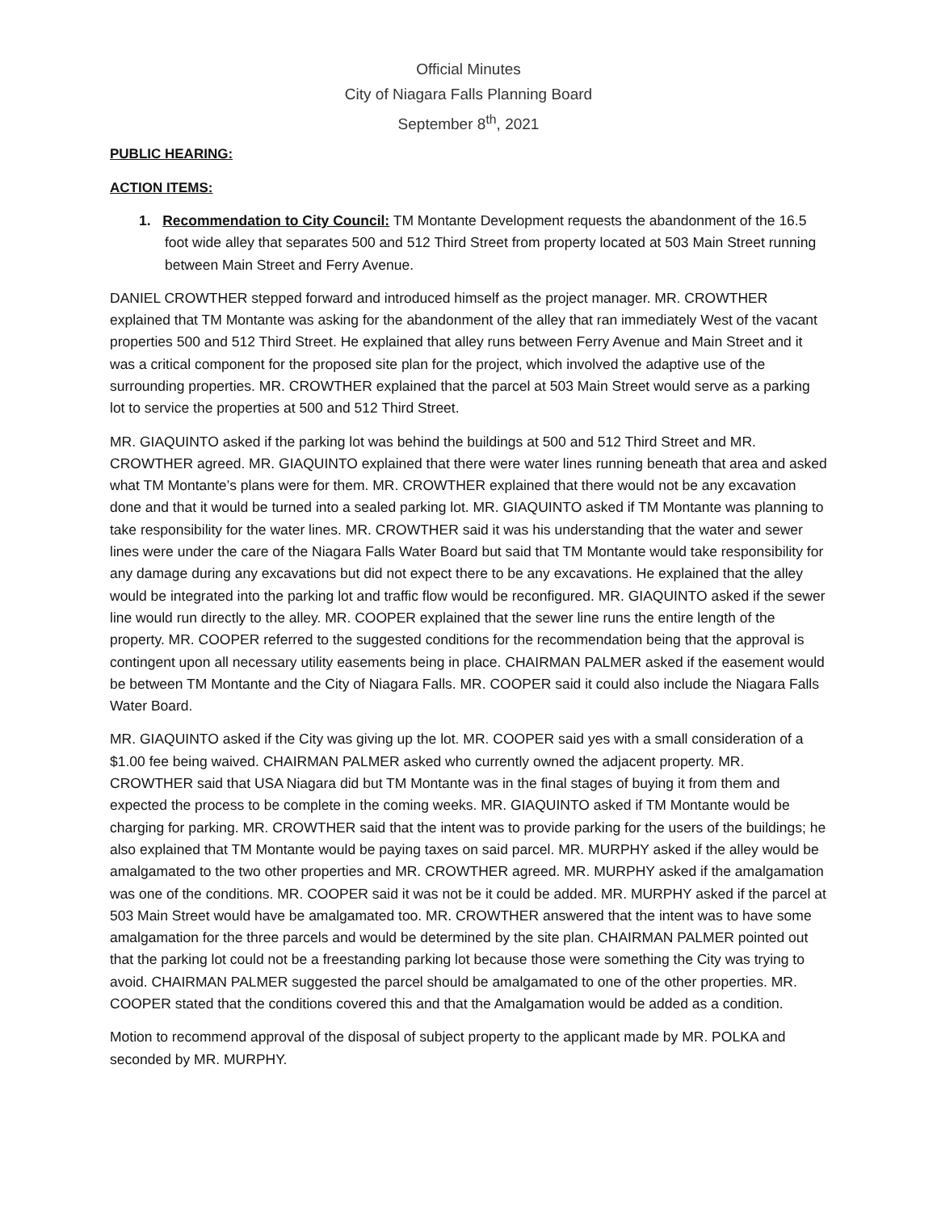Official Minutes
City of Niagara Falls Planning Board
September 8<sup>th</sup>, 2021
PUBLIC HEARING:
ACTION ITEMS:
1. Recommendation to City Council: TM Montante Development requests the abandonment of the 16.5 foot wide alley that separates 500 and 512 Third Street from property located at 503 Main Street running between Main Street and Ferry Avenue.
DANIEL CROWTHER stepped forward and introduced himself as the project manager. MR. CROWTHER explained that TM Montante was asking for the abandonment of the alley that ran immediately West of the vacant properties 500 and 512 Third Street. He explained that alley runs between Ferry Avenue and Main Street and it was a critical component for the proposed site plan for the project, which involved the adaptive use of the surrounding properties. MR. CROWTHER explained that the parcel at 503 Main Street would serve as a parking lot to service the properties at 500 and 512 Third Street.
MR. GIAQUINTO asked if the parking lot was behind the buildings at 500 and 512 Third Street and MR. CROWTHER agreed. MR. GIAQUINTO explained that there were water lines running beneath that area and asked what TM Montante’s plans were for them. MR. CROWTHER explained that there would not be any excavation done and that it would be turned into a sealed parking lot. MR. GIAQUINTO asked if TM Montante was planning to take responsibility for the water lines. MR. CROWTHER said it was his understanding that the water and sewer lines were under the care of the Niagara Falls Water Board but said that TM Montante would take responsibility for any damage during any excavations but did not expect there to be any excavations. He explained that the alley would be integrated into the parking lot and traffic flow would be reconfigured. MR. GIAQUINTO asked if the sewer line would run directly to the alley. MR. COOPER explained that the sewer line runs the entire length of the property. MR. COOPER referred to the suggested conditions for the recommendation being that the approval is contingent upon all necessary utility easements being in place. CHAIRMAN PALMER asked if the easement would be between TM Montante and the City of Niagara Falls. MR. COOPER said it could also include the Niagara Falls Water Board.
MR. GIAQUINTO asked if the City was giving up the lot. MR. COOPER said yes with a small consideration of a $1.00 fee being waived. CHAIRMAN PALMER asked who currently owned the adjacent property. MR. CROWTHER said that USA Niagara did but TM Montante was in the final stages of buying it from them and expected the process to be complete in the coming weeks. MR. GIAQUINTO asked if TM Montante would be charging for parking. MR. CROWTHER said that the intent was to provide parking for the users of the buildings; he also explained that TM Montante would be paying taxes on said parcel. MR. MURPHY asked if the alley would be amalgamated to the two other properties and MR. CROWTHER agreed. MR. MURPHY asked if the amalgamation was one of the conditions. MR. COOPER said it was not be it could be added. MR. MURPHY asked if the parcel at 503 Main Street would have be amalgamated too. MR. CROWTHER answered that the intent was to have some amalgamation for the three parcels and would be determined by the site plan. CHAIRMAN PALMER pointed out that the parking lot could not be a freestanding parking lot because those were something the City was trying to avoid. CHAIRMAN PALMER suggested the parcel should be amalgamated to one of the other properties. MR. COOPER stated that the conditions covered this and that the Amalgamation would be added as a condition.
Motion to recommend approval of the disposal of subject property to the applicant made by MR. POLKA and seconded by MR. MURPHY.